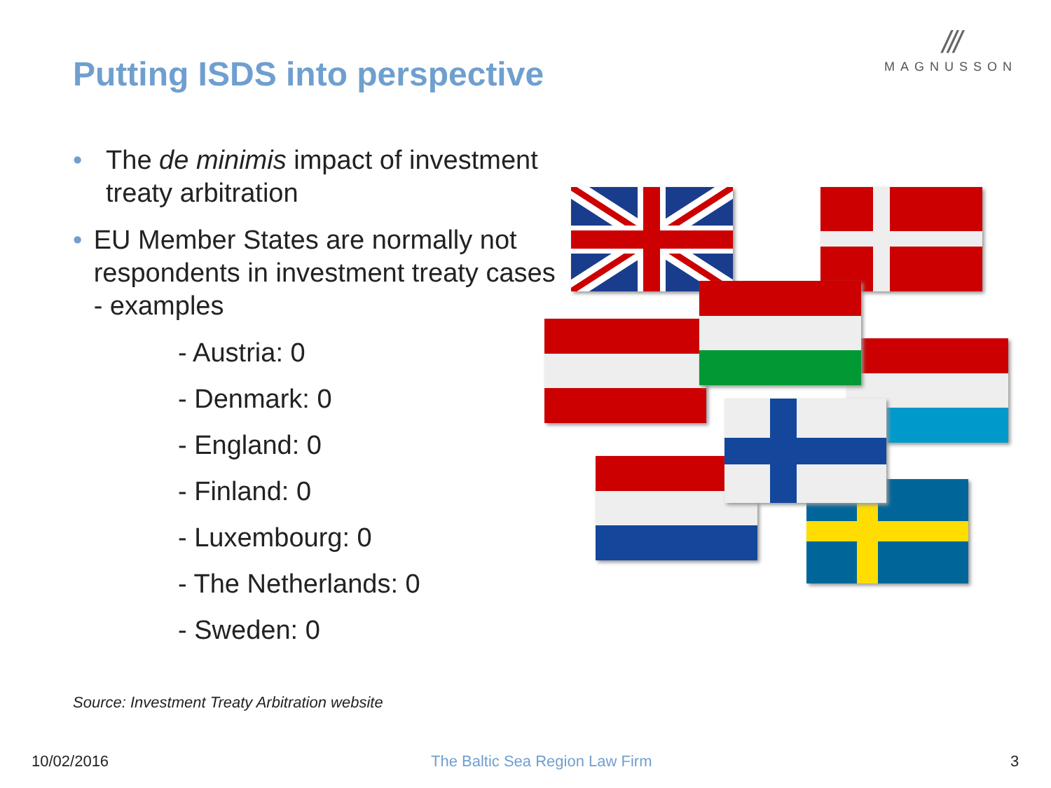Putting ISDS into perspective
///
MAGNUSSON
• The de minimis impact of investment treaty arbitration
• EU Member States are normally not respondents in investment treaty cases - examples
- Austria: 0
- Denmark: 0
- England: 0
- Finland: 0
- Luxembourg: 0
- The Netherlands: 0
- Sweden: 0
Source: Investment Treaty Arbitration website
10/02/2016 The Baltic Sea Region Law Firm 3